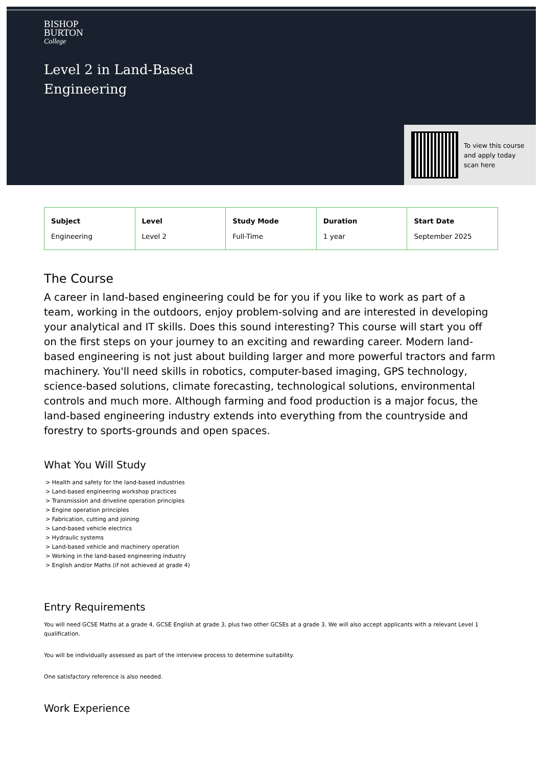BISHOP
BURTON
College
Level 2 in Land-Based
Engineering
To view this course
and apply today
scan here
| Subject Engineering | Level Level 2 | Study Mode Full-Time | Duration 1 year | Start Date September 2025 |
The Course
A career in land-based engineering could be for you if you like to work as part of a team, working in the outdoors, enjoy problem-solving and are interested in developing your analytical and IT skills. Does this sound interesting? This course will start you off on the first steps on your journey to an exciting and rewarding career. Modern land-based engineering is not just about building larger and more powerful tractors and farm machinery. You'll need skills in robotics, computer-based imaging, GPS technology, science-based solutions, climate forecasting, technological solutions, environmental controls and much more. Although farming and food production is a major focus, the land-based engineering industry extends into everything from the countryside and forestry to sports-grounds and open spaces.
What You Will Study
> Health and safety for the land-based industries
> Land-based engineering workshop practices
> Transmission and driveline operation principles
> Engine operation principles
> Fabrication, cutting and joining
> Land-based vehicle electrics
> Hydraulic systems
> Land-based vehicle and machinery operation
> Working in the land-based engineering industry
> English and/or Maths (if not achieved at grade 4)
Entry Requirements
You will need GCSE Maths at a grade 4, GCSE English at grade 3, plus two other GCSEs at a grade 3. We will also accept applicants with a relevant Level 1 qualification.
You will be individually assessed as part of the interview process to determine suitability.
One satisfactory reference is also needed.
Work Experience